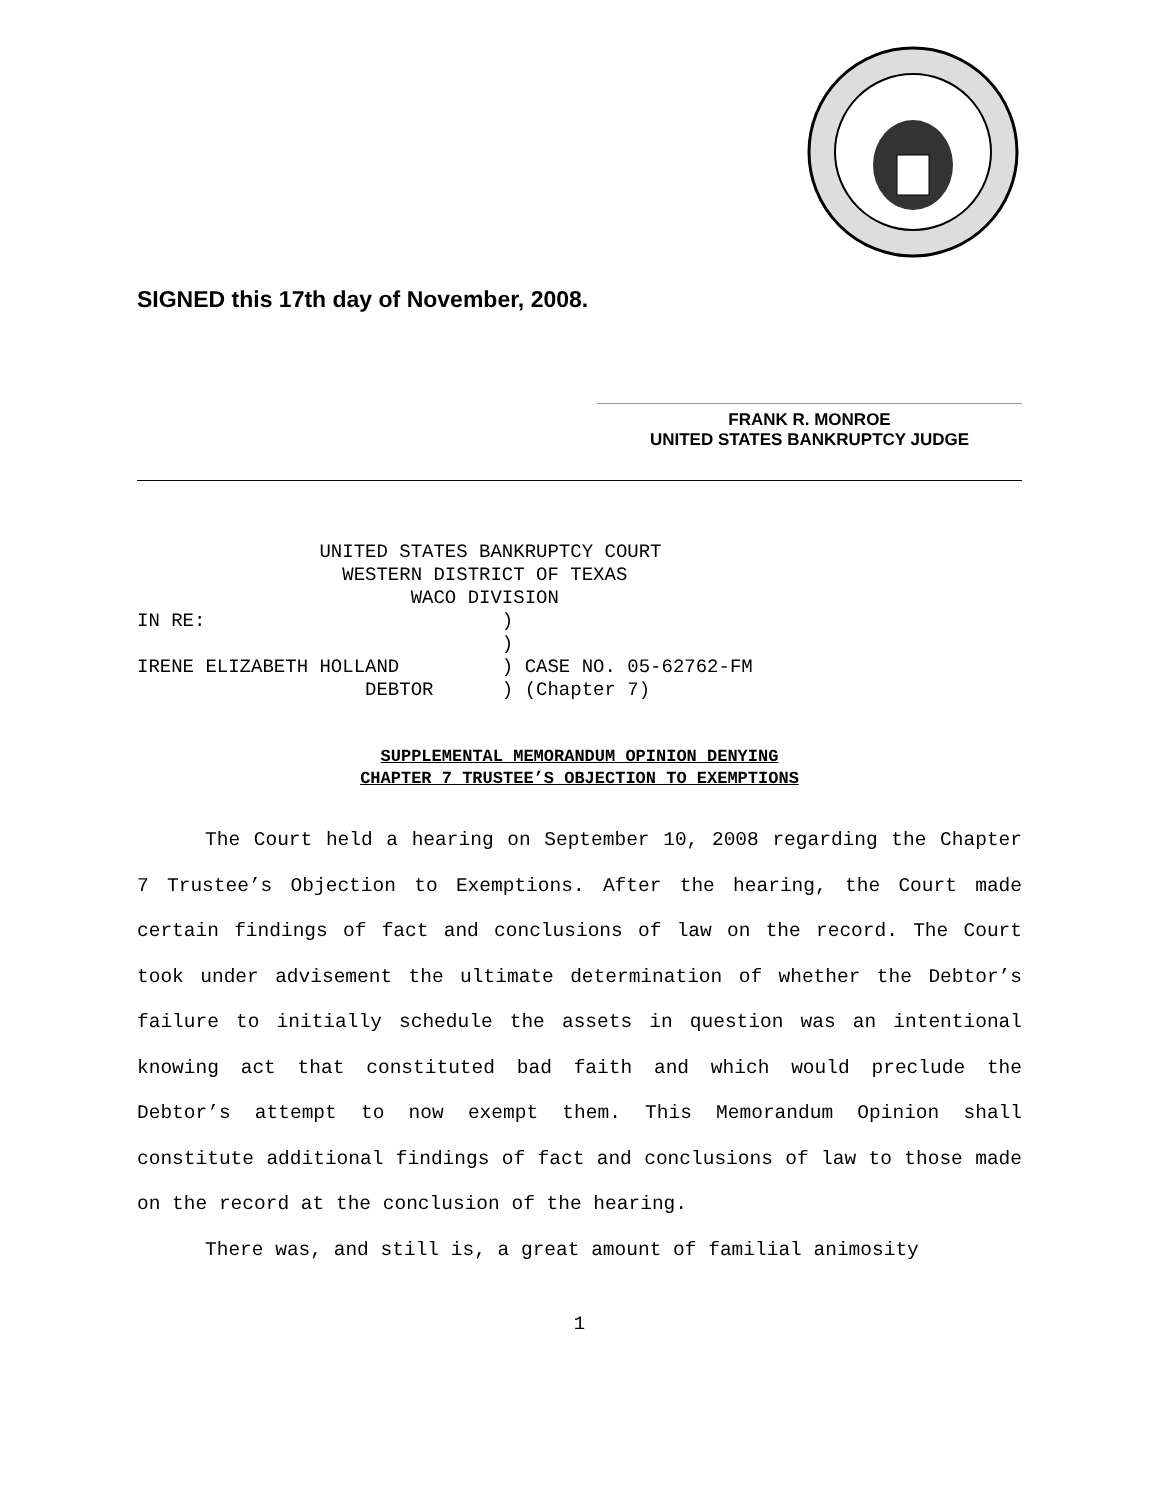SIGNED this 17th day of November, 2008.
FRANK R. MONROE
UNITED STATES BANKRUPTCY JUDGE
                UNITED STATES BANKRUPTCY COURT
                  WESTERN DISTRICT OF TEXAS
                        WACO DIVISION
IN RE:                          )
                                )
IRENE ELIZABETH HOLLAND         ) CASE NO. 05-62762-FM
                    DEBTOR      ) (Chapter 7)
SUPPLEMENTAL MEMORANDUM OPINION DENYING
CHAPTER 7 TRUSTEE’S OBJECTION TO EXEMPTIONS
The Court held a hearing on September 10, 2008 regarding the Chapter 7 Trustee’s Objection to Exemptions. After the hearing, the Court made certain findings of fact and conclusions of law on the record. The Court took under advisement the ultimate determination of whether the Debtor’s failure to initially schedule the assets in question was an intentional knowing act that constituted bad faith and which would preclude the Debtor’s attempt to now exempt them. This Memorandum Opinion shall constitute additional findings of fact and conclusions of law to those made on the record at the conclusion of the hearing.
There was, and still is, a great amount of familial animosity
1